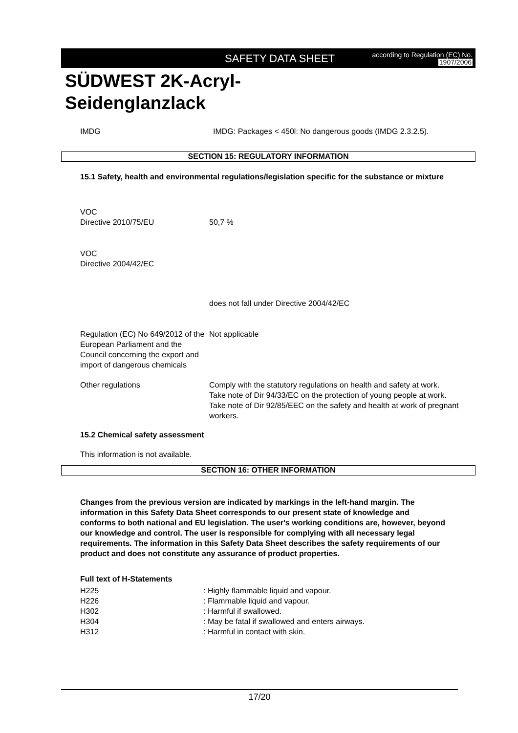SAFETY DATA SHEET
according to Regulation (EC) No.
1907/2006
SÜDWEST 2K-Acryl-
Seidenglanzlack
IMDG IMDG: Packages < 450l: No dangerous goods (IMDG 2.3.2.5).
SECTION 15: REGULATORY INFORMATION
15.1 Safety, health and environmental regulations/legislation specific for the substance or mixture
| VOC Directive 2010/75/EU | 50,7 % |
| VOC Directive 2004/42/EC | |
| | does not fall under Directive 2004/42/EC |
| Regulation (EC) No 649/2012 of the European Parliament and the Council concerning the export and import of dangerous chemicals | Not applicable |
| Other regulations | Comply with the statutory regulations on health and safety at work. Take note of Dir 94/33/EC on the protection of young people at work. Take note of Dir 92/85/EEC on the safety and health at work of pregnant workers. |
15.2 Chemical safety assessment
This information is not available.
SECTION 16: OTHER INFORMATION
Changes from the previous version are indicated by markings in the left-hand margin. The information in this Safety Data Sheet corresponds to our present state of knowledge and conforms to both national and EU legislation. The user's working conditions are, however, beyond our knowledge and control. The user is responsible for complying with all necessary legal requirements. The information in this Safety Data Sheet describes the safety requirements of our product and does not constitute any assurance of product properties.
Full text of H-Statements
| H225 | : Highly flammable liquid and vapour. |
| H226 | : Flammable liquid and vapour. |
| H302 | : Harmful if swallowed. |
| H304 | : May be fatal if swallowed and enters airways. |
| H312 | : Harmful in contact with skin. |
17/20